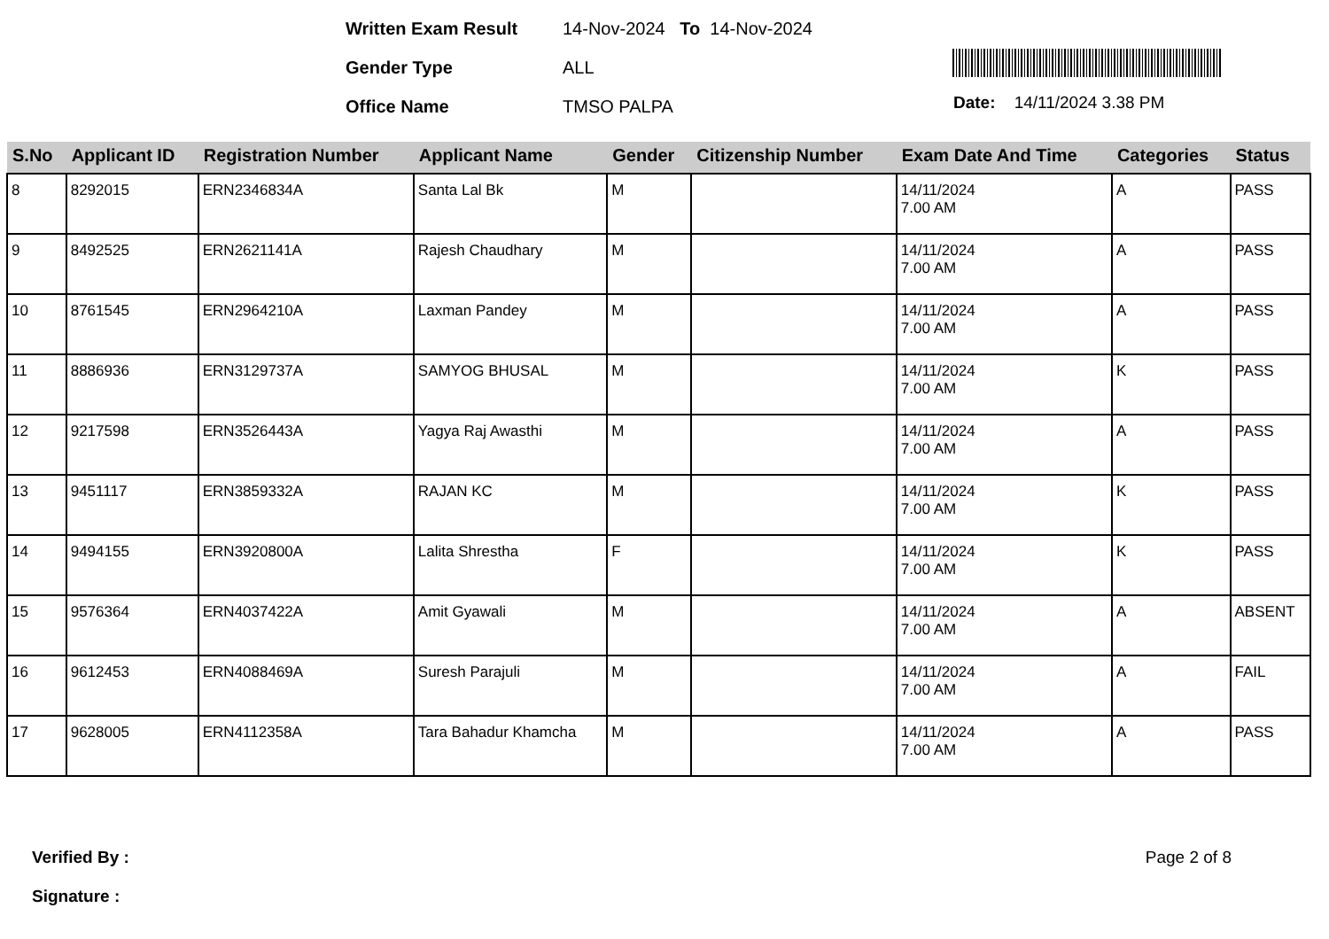Written Exam Result 14-Nov-2024 To 14-Nov-2024
Gender Type ALL
Office Name TMSO PALPA
Date: 14/11/2024 3.38 PM
| S.No | Applicant ID | Registration Number | Applicant Name | Gender | Citizenship Number | Exam Date And Time | Categories | Status |
| --- | --- | --- | --- | --- | --- | --- | --- | --- |
| 8 | 8292015 | ERN2346834A | Santa Lal Bk | M | | 14/11/2024 7.00 AM | A | PASS |
| 9 | 8492525 | ERN2621141A | Rajesh Chaudhary | M | | 14/11/2024 7.00 AM | A | PASS |
| 10 | 8761545 | ERN2964210A | Laxman Pandey | M | | 14/11/2024 7.00 AM | A | PASS |
| 11 | 8886936 | ERN3129737A | SAMYOG BHUSAL | M | | 14/11/2024 7.00 AM | K | PASS |
| 12 | 9217598 | ERN3526443A | Yagya Raj Awasthi | M | | 14/11/2024 7.00 AM | A | PASS |
| 13 | 9451117 | ERN3859332A | RAJAN KC | M | | 14/11/2024 7.00 AM | K | PASS |
| 14 | 9494155 | ERN3920800A | Lalita Shrestha | F | | 14/11/2024 7.00 AM | K | PASS |
| 15 | 9576364 | ERN4037422A | Amit Gyawali | M | | 14/11/2024 7.00 AM | A | ABSENT |
| 16 | 9612453 | ERN4088469A | Suresh Parajuli | M | | 14/11/2024 7.00 AM | A | FAIL |
| 17 | 9628005 | ERN4112358A | Tara Bahadur Khamcha | M | | 14/11/2024 7.00 AM | A | PASS |
Verified By :
Signature :
Page 2 of 8